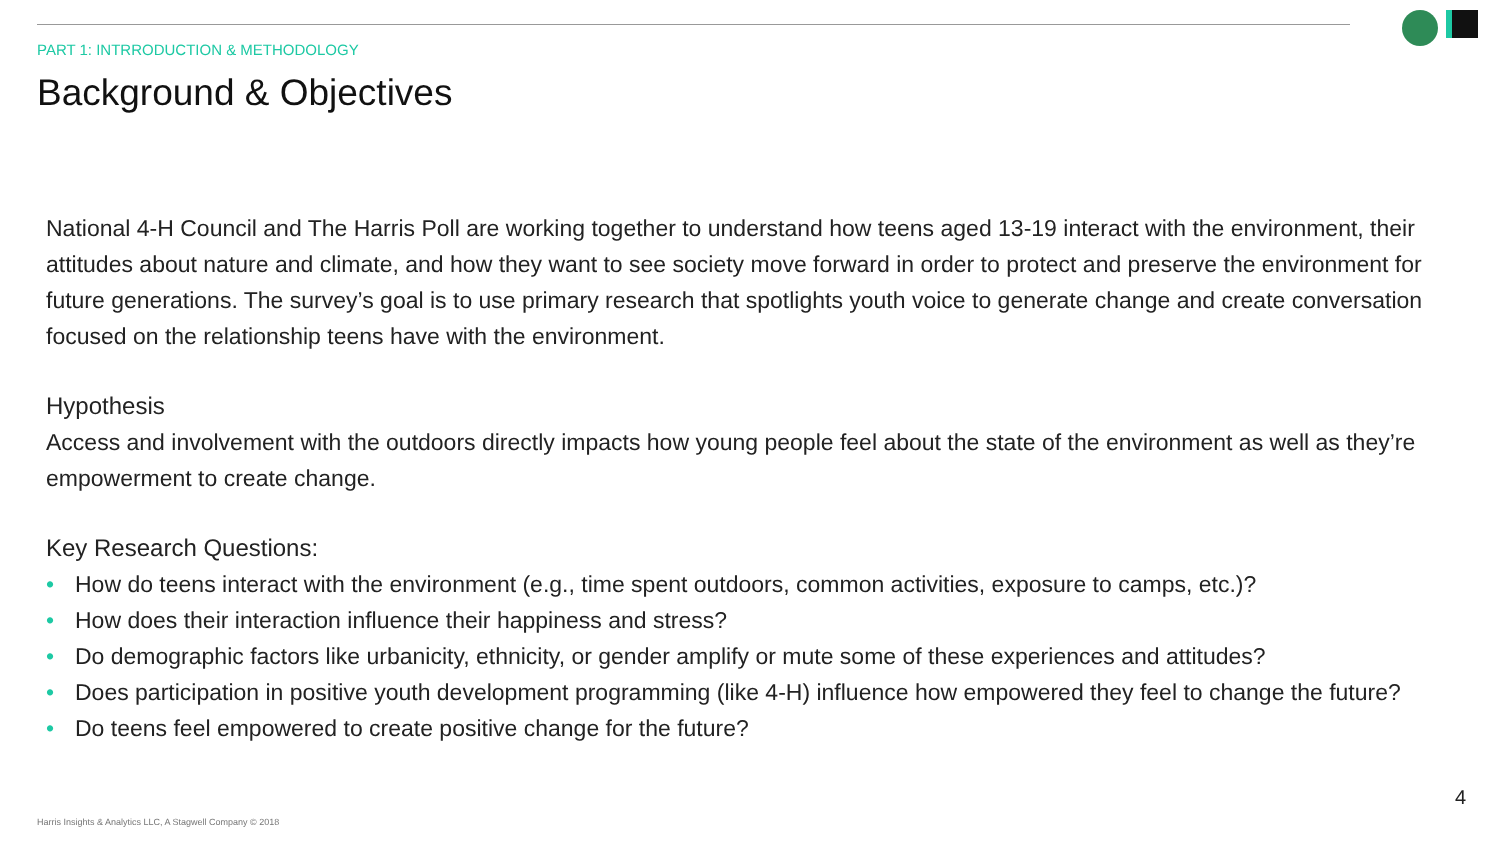PART 1: INTRRODUCTION & METHODOLOGY
Background & Objectives
National 4-H Council and The Harris Poll are working together to understand how teens aged 13-19 interact with the environment, their attitudes about nature and climate, and how they want to see society move forward in order to protect and preserve the environment for future generations. The survey’s goal is to use primary research that spotlights youth voice to generate change and create conversation focused on the relationship teens have with the environment.
Hypothesis
Access and involvement with the outdoors directly impacts how young people feel about the state of the environment as well as they’re empowerment to create change.
Key Research Questions:
• How do teens interact with the environment (e.g., time spent outdoors, common activities, exposure to camps, etc.)?
• How does their interaction influence their happiness and stress?
• Do demographic factors like urbanicity, ethnicity, or gender amplify or mute some of these experiences and attitudes?
• Does participation in positive youth development programming (like 4-H) influence how empowered they feel to change the future?
• Do teens feel empowered to create positive change for the future?
4
Harris Insights & Analytics LLC, A Stagwell Company © 2018